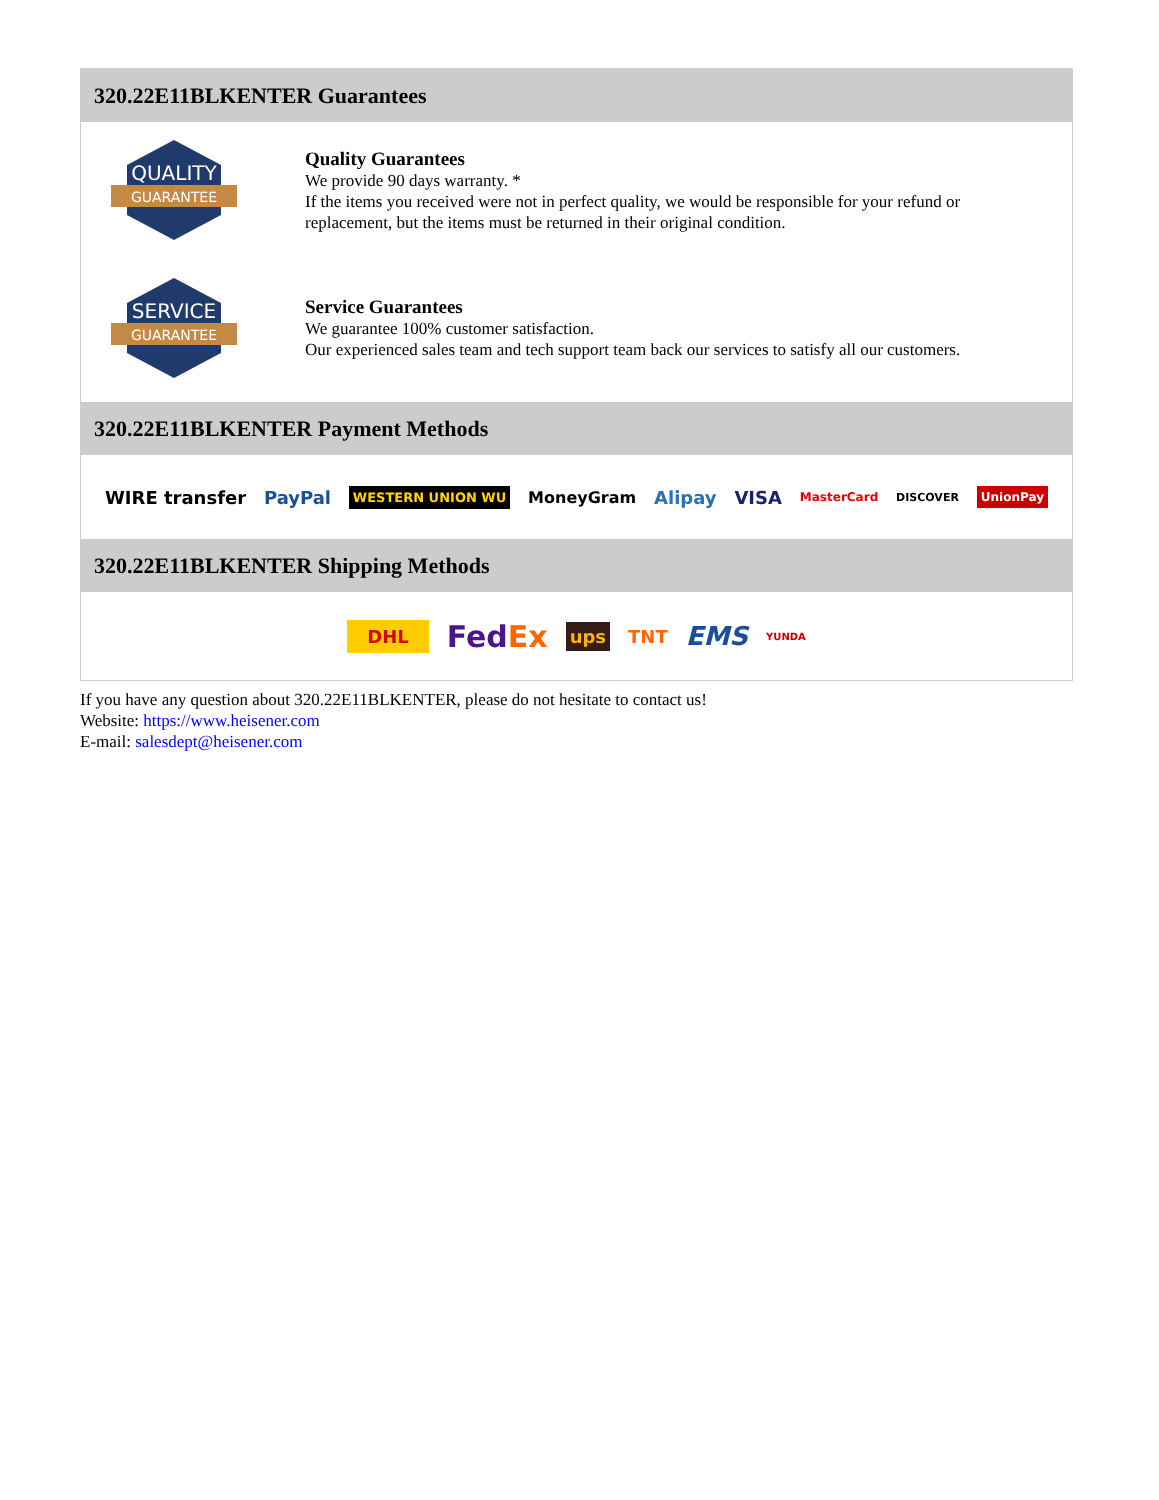320.22E11BLKENTER Guarantees
QUALITY
GUARANTEE
Quality Guarantees
We provide 90 days warranty. *
If the items you received were not in perfect quality, we would be responsible for your refund or replacement, but the items must be returned in their original condition.
SERVICE
GUARANTEE
Service Guarantees
We guarantee 100% customer satisfaction.
Our experienced sales team and tech support team back our services to satisfy all our customers.
320.22E11BLKENTER Payment Methods
WIRE transfer PayPal WESTERN UNION WU MoneyGram Alipay VISA MasterCard DISCOVER UnionPay
320.22E11BLKENTER Shipping Methods
DHL FedEx ups TNT EMS YUNDA
If you have any question about 320.22E11BLKENTER, please do not hesitate to contact us!
Website: https://www.heisener.com
E-mail: salesdept@heisener.com